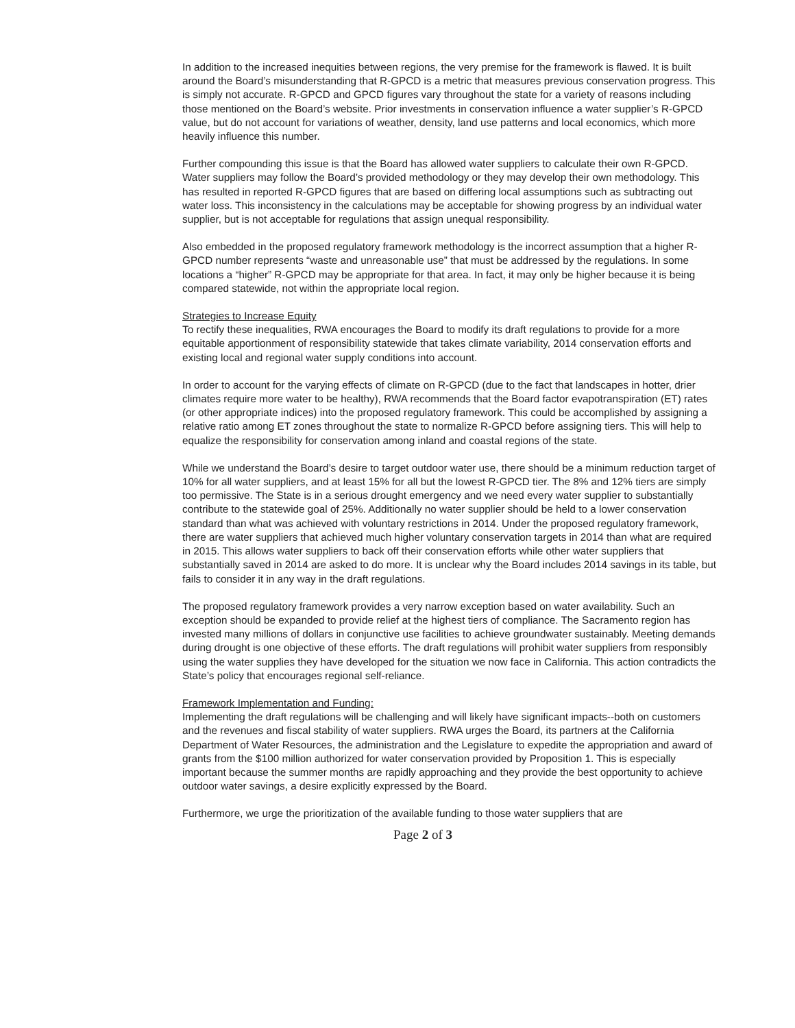In addition to the increased inequities between regions, the very premise for the framework is flawed. It is built around the Board’s misunderstanding that R-GPCD is a metric that measures previous conservation progress. This is simply not accurate. R-GPCD and GPCD figures vary throughout the state for a variety of reasons including those mentioned on the Board’s website. Prior investments in conservation influence a water supplier’s R-GPCD value, but do not account for variations of weather, density, land use patterns and local economics, which more heavily influence this number.
Further compounding this issue is that the Board has allowed water suppliers to calculate their own R-GPCD. Water suppliers may follow the Board’s provided methodology or they may develop their own methodology. This has resulted in reported R-GPCD figures that are based on differing local assumptions such as subtracting out water loss. This inconsistency in the calculations may be acceptable for showing progress by an individual water supplier, but is not acceptable for regulations that assign unequal responsibility.
Also embedded in the proposed regulatory framework methodology is the incorrect assumption that a higher R-GPCD number represents “waste and unreasonable use” that must be addressed by the regulations. In some locations a “higher” R-GPCD may be appropriate for that area. In fact, it may only be higher because it is being compared statewide, not within the appropriate local region.
Strategies to Increase Equity
To rectify these inequalities, RWA encourages the Board to modify its draft regulations to provide for a more equitable apportionment of responsibility statewide that takes climate variability, 2014 conservation efforts and existing local and regional water supply conditions into account.
In order to account for the varying effects of climate on R-GPCD (due to the fact that landscapes in hotter, drier climates require more water to be healthy), RWA recommends that the Board factor evapotranspiration (ET) rates (or other appropriate indices) into the proposed regulatory framework. This could be accomplished by assigning a relative ratio among ET zones throughout the state to normalize R-GPCD before assigning tiers. This will help to equalize the responsibility for conservation among inland and coastal regions of the state.
While we understand the Board’s desire to target outdoor water use, there should be a minimum reduction target of 10% for all water suppliers, and at least 15% for all but the lowest R-GPCD tier. The 8% and 12% tiers are simply too permissive. The State is in a serious drought emergency and we need every water supplier to substantially contribute to the statewide goal of 25%. Additionally no water supplier should be held to a lower conservation standard than what was achieved with voluntary restrictions in 2014. Under the proposed regulatory framework, there are water suppliers that achieved much higher voluntary conservation targets in 2014 than what are required in 2015. This allows water suppliers to back off their conservation efforts while other water suppliers that substantially saved in 2014 are asked to do more. It is unclear why the Board includes 2014 savings in its table, but fails to consider it in any way in the draft regulations.
The proposed regulatory framework provides a very narrow exception based on water availability. Such an exception should be expanded to provide relief at the highest tiers of compliance. The Sacramento region has invested many millions of dollars in conjunctive use facilities to achieve groundwater sustainably. Meeting demands during drought is one objective of these efforts. The draft regulations will prohibit water suppliers from responsibly using the water supplies they have developed for the situation we now face in California. This action contradicts the State’s policy that encourages regional self-reliance.
Framework Implementation and Funding:
Implementing the draft regulations will be challenging and will likely have significant impacts--both on customers and the revenues and fiscal stability of water suppliers. RWA urges the Board, its partners at the California Department of Water Resources, the administration and the Legislature to expedite the appropriation and award of grants from the $100 million authorized for water conservation provided by Proposition 1. This is especially important because the summer months are rapidly approaching and they provide the best opportunity to achieve outdoor water savings, a desire explicitly expressed by the Board.
Furthermore, we urge the prioritization of the available funding to those water suppliers that are
Page 2 of 3